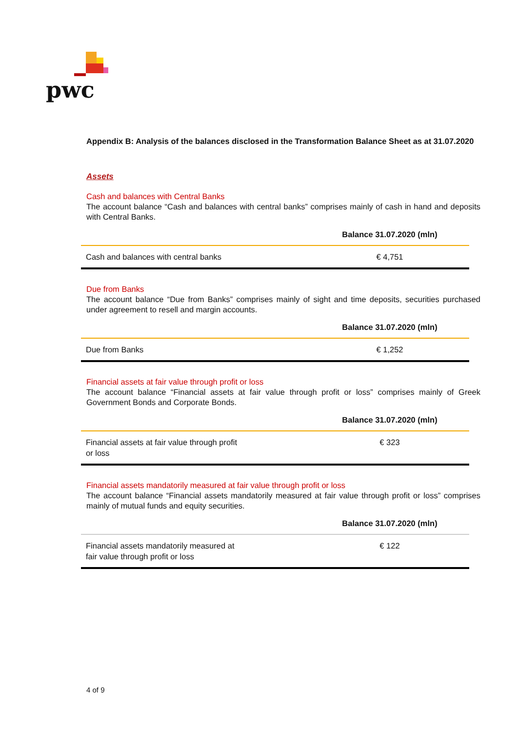pwc
Appendix B: Analysis of the balances disclosed in the Transformation Balance Sheet as at 31.07.2020
Assets
Cash and balances with Central Banks
The account balance “Cash and balances with central banks” comprises mainly of cash in hand and deposits with Central Banks.
| | Balance 31.07.2020 (mln) |
| --- | --- |
| Cash and balances with central banks | € 4,751 |
Due from Banks
The account balance “Due from Banks” comprises mainly of sight and time deposits, securities purchased under agreement to resell and margin accounts.
| | Balance 31.07.2020 (mln) |
| --- | --- |
| Due from Banks | € 1,252 |
Financial assets at fair value through profit or loss
The account balance “Financial assets at fair value through profit or loss” comprises mainly of Greek Government Bonds and Corporate Bonds.
| | Balance 31.07.2020 (mln) |
| --- | --- |
| Financial assets at fair value through profit or loss | € 323 |
Financial assets mandatorily measured at fair value through profit or loss
The account balance “Financial assets mandatorily measured at fair value through profit or loss” comprises mainly of mutual funds and equity securities.
| | Balance 31.07.2020 (mln) |
| --- | --- |
| Financial assets mandatorily measured at fair value through profit or loss | € 122 |
4 of 9